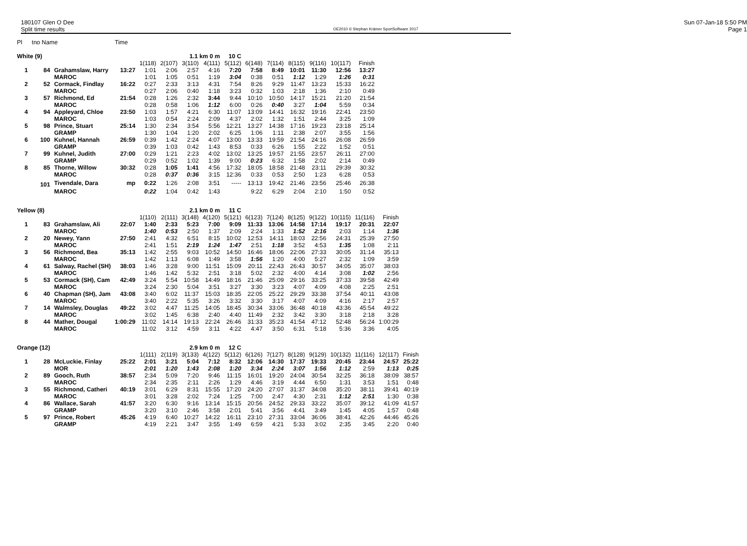180107 Glen O Dee
Split time results
OE2010 © Stephan Krämer SportSoftware 2017
Sun 07-Jan-18 5:50 PM
Page 1
| Pl | tno Name | | Time | | | | | | | | | | | | | |
| White (9) | | | | | | 1.1 km 0 m | | 10 C | | | | | | | | |
| | | | | 1(118) | 2(107) | 3(110) | 4(111) | 5(112) | 6(148) | 7(114) | 8(115) | 9(116) | 10(117) | Finish | | |
| 1 | 84 | Grahamslaw, Harry | 13:27 | 1:01 | 2:06 | 2:57 | 4:16 | 7:20 | 7:58 | 8:49 | 10:01 | 11:30 | 12:56 | 13:27 | | |
| | | MAROC | | 1:01 | 1:05 | 0:51 | 1:19 | 3:04 | 0:38 | 0:51 | 1:12 | 1:29 | 1:26 | 0:31 | | |
| 2 | 52 | Cormack, Findlay | 16:22 | 0:27 | 2:33 | 3:13 | 4:31 | 7:54 | 8:26 | 9:29 | 11:47 | 13:23 | 15:33 | 16:22 | | |
| | | MAROC | | 0:27 | 2:06 | 0:40 | 1:18 | 3:23 | 0:32 | 1:03 | 2:18 | 1:36 | 2:10 | 0:49 | | |
| 3 | 57 | Richmond, Ed | 21:54 | 0:28 | 1:26 | 2:32 | 3:44 | 9:44 | 10:10 | 10:50 | 14:17 | 15:21 | 21:20 | 21:54 | | |
| | | MAROC | | 0:28 | 0:58 | 1:06 | 1:12 | 6:00 | 0:26 | 0:40 | 3:27 | 1:04 | 5:59 | 0:34 | | |
| 4 | 94 | Appleyard, Chloe | 23:50 | 1:03 | 1:57 | 4:21 | 6:30 | 11:07 | 13:09 | 14:41 | 16:32 | 19:16 | 22:41 | 23:50 | | |
| | | MAROC | | 1:03 | 0:54 | 2:24 | 2:09 | 4:37 | 2:02 | 1:32 | 1:51 | 2:44 | 3:25 | 1:09 | | |
| 5 | 98 | Prince, Stuart | 25:14 | 1:30 | 2:34 | 3:54 | 5:56 | 12:21 | 13:27 | 14:38 | 17:16 | 19:23 | 23:18 | 25:14 | | |
| | | GRAMP | | 1:30 | 1:04 | 1:20 | 2:02 | 6:25 | 1:06 | 1:11 | 2:38 | 2:07 | 3:55 | 1:56 | | |
| 6 | 100 | Kuhnel, Hannah | 26:59 | 0:39 | 1:42 | 2:24 | 4:07 | 13:00 | 13:33 | 19:59 | 21:54 | 24:16 | 26:08 | 26:59 | | |
| | | GRAMP | | 0:39 | 1:03 | 0:42 | 1:43 | 8:53 | 0:33 | 6:26 | 1:55 | 2:22 | 1:52 | 0:51 | | |
| 7 | 99 | Kuhnel, Judith | 27:00 | 0:29 | 1:21 | 2:23 | 4:02 | 13:02 | 13:25 | 19:57 | 21:55 | 23:57 | 26:11 | 27:00 | | |
| | | GRAMP | | 0:29 | 0:52 | 1:02 | 1:39 | 9:00 | 0:23 | 6:32 | 1:58 | 2:02 | 2:14 | 0:49 | | |
| 8 | 85 | Thorne, Willow | 30:32 | 0:28 | 1:05 | 1:41 | 4:56 | 17:32 | 18:05 | 18:58 | 21:48 | 23:11 | 29:39 | 30:32 | | |
| | | MAROC | | 0:28 | 0:37 | 0:36 | 3:15 | 12:36 | 0:33 | 0:53 | 2:50 | 1:23 | 6:28 | 0:53 | | |
| | 101 | Tivendale, Dara | mp | 0:22 | 1:26 | 2:08 | 3:51 | ----- | 13:13 | 19:42 | 21:46 | 23:56 | 25:46 | 26:38 | | |
| | | MAROC | | 0:22 | 1:04 | 0:42 | 1:43 | | 9:22 | 6:29 | 2:04 | 2:10 | 1:50 | 0:52 | | |
| Yellow (8) | | | | | | 2.1 km 0 m | | 11 C | | | | | | | | |
| | | | | 1(110) | 2(111) | 3(148) | 4(120) | 5(121) | 6(123) | 7(124) | 8(125) | 9(122) | 10(115) | 11(116) | Finish | |
| 1 | 83 | Grahamslaw, Ali | 22:07 | 1:40 | 2:33 | 5:23 | 7:00 | 9:09 | 11:33 | 13:06 | 14:58 | 17:14 | 19:17 | 20:31 | 22:07 | |
| | | MAROC | | 1:40 | 0:53 | 2:50 | 1:37 | 2:09 | 2:24 | 1:33 | 1:52 | 2:16 | 2:03 | 1:14 | 1:36 | |
| 2 | 20 | Newey, Yann | 27:50 | 2:41 | 4:32 | 6:51 | 8:15 | 10:02 | 12:53 | 14:11 | 18:03 | 22:56 | 24:31 | 25:39 | 27:50 | |
| | | MAROC | | 2:41 | 1:51 | 2:19 | 1:24 | 1:47 | 2:51 | 1:18 | 3:52 | 4:53 | 1:35 | 1:08 | 2:11 | |
| 3 | 56 | Richmond, Bea | 35:13 | 1:42 | 2:55 | 9:03 | 10:52 | 14:50 | 16:46 | 18:06 | 22:06 | 27:33 | 30:05 | 31:14 | 35:13 | |
| | | MAROC | | 1:42 | 1:13 | 6:08 | 1:49 | 3:58 | 1:56 | 1:20 | 4:00 | 5:27 | 2:32 | 1:09 | 3:59 | |
| 4 | 61 | Salway, Rachel (SH) | 38:03 | 1:46 | 3:28 | 9:00 | 11:51 | 15:09 | 20:11 | 22:43 | 26:43 | 30:57 | 34:05 | 35:07 | 38:03 | |
| | | MAROC | | 1:46 | 1:42 | 5:32 | 2:51 | 3:18 | 5:02 | 2:32 | 4:00 | 4:14 | 3:08 | 1:02 | 2:56 | |
| 5 | 53 | Cormack (SH), Cam | 42:49 | 3:24 | 5:54 | 10:58 | 14:49 | 18:16 | 21:46 | 25:09 | 29:16 | 33:25 | 37:33 | 39:58 | 42:49 | |
| | | MAROC | | 3:24 | 2:30 | 5:04 | 3:51 | 3:27 | 3:30 | 3:23 | 4:07 | 4:09 | 4:08 | 2:25 | 2:51 | |
| 6 | 40 | Chapman (SH), Jam | 43:08 | 3:40 | 6:02 | 11:37 | 15:03 | 18:35 | 22:05 | 25:22 | 29:29 | 33:38 | 37:54 | 40:11 | 43:08 | |
| | | MAROC | | 3:40 | 2:22 | 5:35 | 3:26 | 3:32 | 3:30 | 3:17 | 4:07 | 4:09 | 4:16 | 2:17 | 2:57 | |
| 7 | 14 | Walmsley, Douglas | 49:22 | 3:02 | 4:47 | 11:25 | 14:05 | 18:45 | 30:34 | 33:06 | 36:48 | 40:18 | 43:36 | 45:54 | 49:22 | |
| | | MAROC | | 3:02 | 1:45 | 6:38 | 2:40 | 4:40 | 11:49 | 2:32 | 3:42 | 3:30 | 3:18 | 2:18 | 3:28 | |
| 8 | 44 | Mather, Dougal | 1:00:29 | 11:02 | 14:14 | 19:13 | 22:24 | 26:46 | 31:33 | 35:23 | 41:54 | 47:12 | 52:48 | 56:24 | 1:00:29 | |
| | | MAROC | | 11:02 | 3:12 | 4:59 | 3:11 | 4:22 | 4:47 | 3:50 | 6:31 | 5:18 | 5:36 | 3:36 | 4:05 | |
| Orange (12) | | | | | | 2.9 km 0 m | | 12 C | | | | | | | | |
| | | | | 1(111) | 2(119) | 3(133) | 4(122) | 5(112) | 6(126) | 7(127) | 8(128) | 9(129) | 10(132) | 11(116) | 12(117) | Finish |
| 1 | 28 | McLuckie, Finlay | 25:22 | 2:01 | 3:21 | 5:04 | 7:12 | 8:32 | 12:06 | 14:30 | 17:37 | 19:33 | 20:45 | 23:44 | 24:57 | 25:22 |
| | | MOR | | 2:01 | 1:20 | 1:43 | 2:08 | 1:20 | 3:34 | 2:24 | 3:07 | 1:56 | 1:12 | 2:59 | 1:13 | 0:25 |
| 2 | 89 | Gooch, Ruth | 38:57 | 2:34 | 5:09 | 7:20 | 9:46 | 11:15 | 16:01 | 19:20 | 24:04 | 30:54 | 32:25 | 36:18 | 38:09 | 38:57 |
| | | MAROC | | 2:34 | 2:35 | 2:11 | 2:26 | 1:29 | 4:46 | 3:19 | 4:44 | 6:50 | 1:31 | 3:53 | 1:51 | 0:48 |
| 3 | 55 | Richmond, Catheri | 40:19 | 3:01 | 6:29 | 8:31 | 15:55 | 17:20 | 24:20 | 27:07 | 31:37 | 34:08 | 35:20 | 38:11 | 39:41 | 40:19 |
| | | MAROC | | 3:01 | 3:28 | 2:02 | 7:24 | 1:25 | 7:00 | 2:47 | 4:30 | 2:31 | 1:12 | 2:51 | 1:30 | 0:38 |
| 4 | 86 | Wallace, Sarah | 41:57 | 3:20 | 6:30 | 9:16 | 13:14 | 15:15 | 20:56 | 24:52 | 29:33 | 33:22 | 35:07 | 39:12 | 41:09 | 41:57 |
| | | GRAMP | | 3:20 | 3:10 | 2:46 | 3:58 | 2:01 | 5:41 | 3:56 | 4:41 | 3:49 | 1:45 | 4:05 | 1:57 | 0:48 |
| 5 | 97 | Prince, Robert | 45:26 | 4:19 | 6:40 | 10:27 | 14:22 | 16:11 | 23:10 | 27:31 | 33:04 | 36:06 | 38:41 | 42:26 | 44:46 | 45:26 |
| | | GRAMP | | 4:19 | 2:21 | 3:47 | 3:55 | 1:49 | 6:59 | 4:21 | 5:33 | 3:02 | 2:35 | 3:45 | 2:20 | 0:40 |